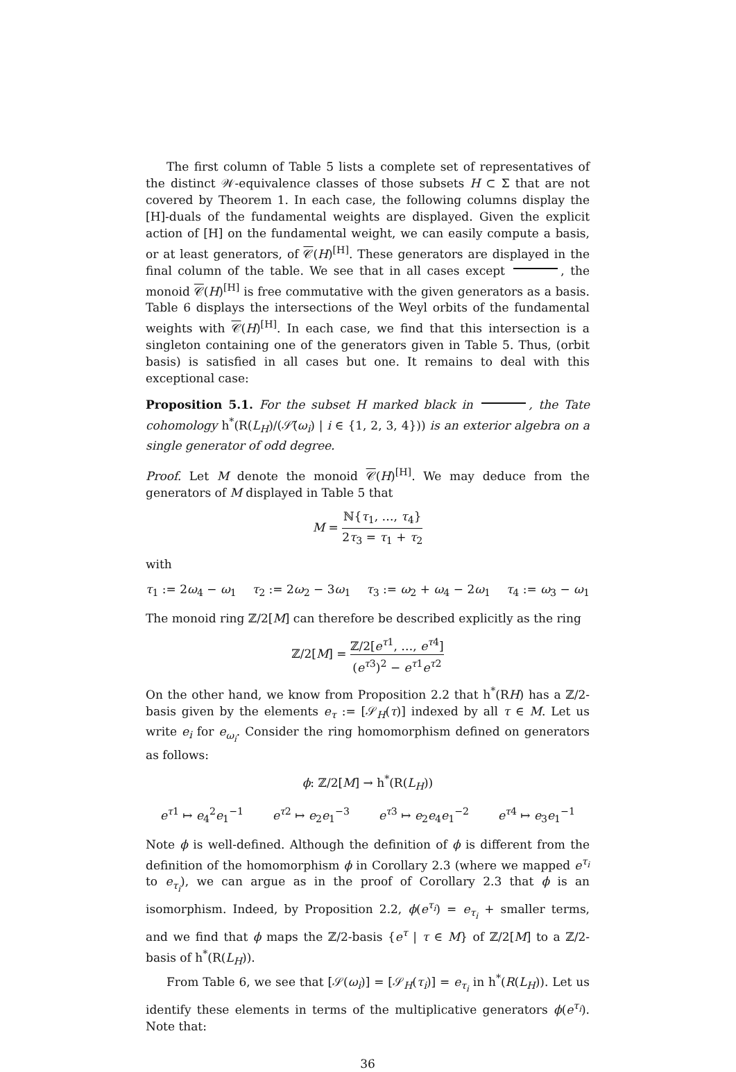The first column of Table 5 lists a complete set of representatives of the distinct 𝒲-equivalence classes of those subsets H ⊂ Σ that are not covered by Theorem 1. In each case, the following columns display the [H]-duals of the fundamental weights are displayed. Given the explicit action of [H] on the fundamental weight, we can easily compute a basis, or at least generators, of 𝒞(H)<sup>[H]</sup>. These generators are displayed in the final column of the table. We see that in all cases except , the monoid 𝒞(H)<sup>[H]</sup> is free commutative with the given generators as a basis. Table 6 displays the intersections of the Weyl orbits of the fundamental weights with 𝒞(H)<sup>[H]</sup>. In each case, we find that this intersection is a singleton containing one of the generators given in Table 5. Thus, (orbit basis) is satisfied in all cases but one. It remains to deal with this exceptional case:
Proposition 5.1. For the subset H marked black in , the Tate cohomology h<sup>*</sup>(R(L<sub>H</sub>)/(𝒮̃(ω<sub>i</sub>) | i ∈ {1, 2, 3, 4})) is an exterior algebra on a single generator of odd degree.
Proof. Let M denote the monoid 𝒞(H)<sup>[H]</sup>. We may deduce from the generators of M displayed in Table 5 that
M = ℕ{τ<sub>1</sub>, …, τ<sub>4</sub>} 2τ<sub>3</sub> = τ<sub>1</sub> + τ<sub>2</sub>
with
τ<sub>1</sub> := 2ω<sub>4</sub> − ω<sub>1</sub> τ<sub>2</sub> := 2ω<sub>2</sub> − 3ω<sub>1</sub> τ<sub>3</sub> := ω<sub>2</sub> + ω<sub>4</sub> − 2ω<sub>1</sub> τ<sub>4</sub> := ω<sub>3</sub> − ω<sub>1</sub>
The monoid ring ℤ/2[M] can therefore be described explicitly as the ring
ℤ/2[M] = ℤ/2[e<sup>τ1</sup>, …, e<sup>τ4</sup>] (e<sup>τ3</sup>)<sup>2</sup> − e<sup>τ1</sup>e<sup>τ2</sup>
On the other hand, we know from Proposition 2.2 that h<sup>*</sup>(RH) has a ℤ/2-basis given by the elements e<sub>τ</sub> := [𝒮<sub>H</sub>(τ)] indexed by all τ ∈ M. Let us write e<sub>i</sub> for e<sub>ω<sub>i</sub></sub>. Consider the ring homomorphism defined on generators as follows:
ϕ: ℤ/2[M] → h<sup>*</sup>(R(L<sub>H</sub>))
e<sup>τ1</sup> ↦ e<sub>4</sub><sup>2</sup>e<sub>1</sub><sup>−1</sup> e<sup>τ2</sup> ↦ e<sub>2</sub>e<sub>1</sub><sup>−3</sup> e<sup>τ3</sup> ↦ e<sub>2</sub>e<sub>4</sub>e<sub>1</sub><sup>−2</sup> e<sup>τ4</sup> ↦ e<sub>3</sub>e<sub>1</sub><sup>−1</sup>
Note ϕ is well-defined. Although the definition of ϕ is different from the definition of the homomorphism ϕ in Corollary 2.3 (where we mapped e<sup>τ<sub>i</sub></sup> to e<sub>τ<sub>i</sub></sub>), we can argue as in the proof of Corollary 2.3 that ϕ is an isomorphism. Indeed, by Proposition 2.2, ϕ(e<sup>τ<sub>i</sub></sup>) = e<sub>τ<sub>i</sub></sub> + smaller terms, and we find that ϕ maps the ℤ/2-basis {e<sup>τ</sup> | τ ∈ M} of ℤ/2[M] to a ℤ/2-basis of h<sup>*</sup>(R(L<sub>H</sub>)).
From Table 6, we see that [𝒮(ω<sub>i</sub>)] = [𝒮<sub>H</sub>(τ<sub>i</sub>)] = e<sub>τ<sub>i</sub></sub> in h<sup>*</sup>(R(L<sub>H</sub>)). Let us identify these elements in terms of the multiplicative generators ϕ(e<sup>τ<sub>i</sub></sup>). Note that:
36